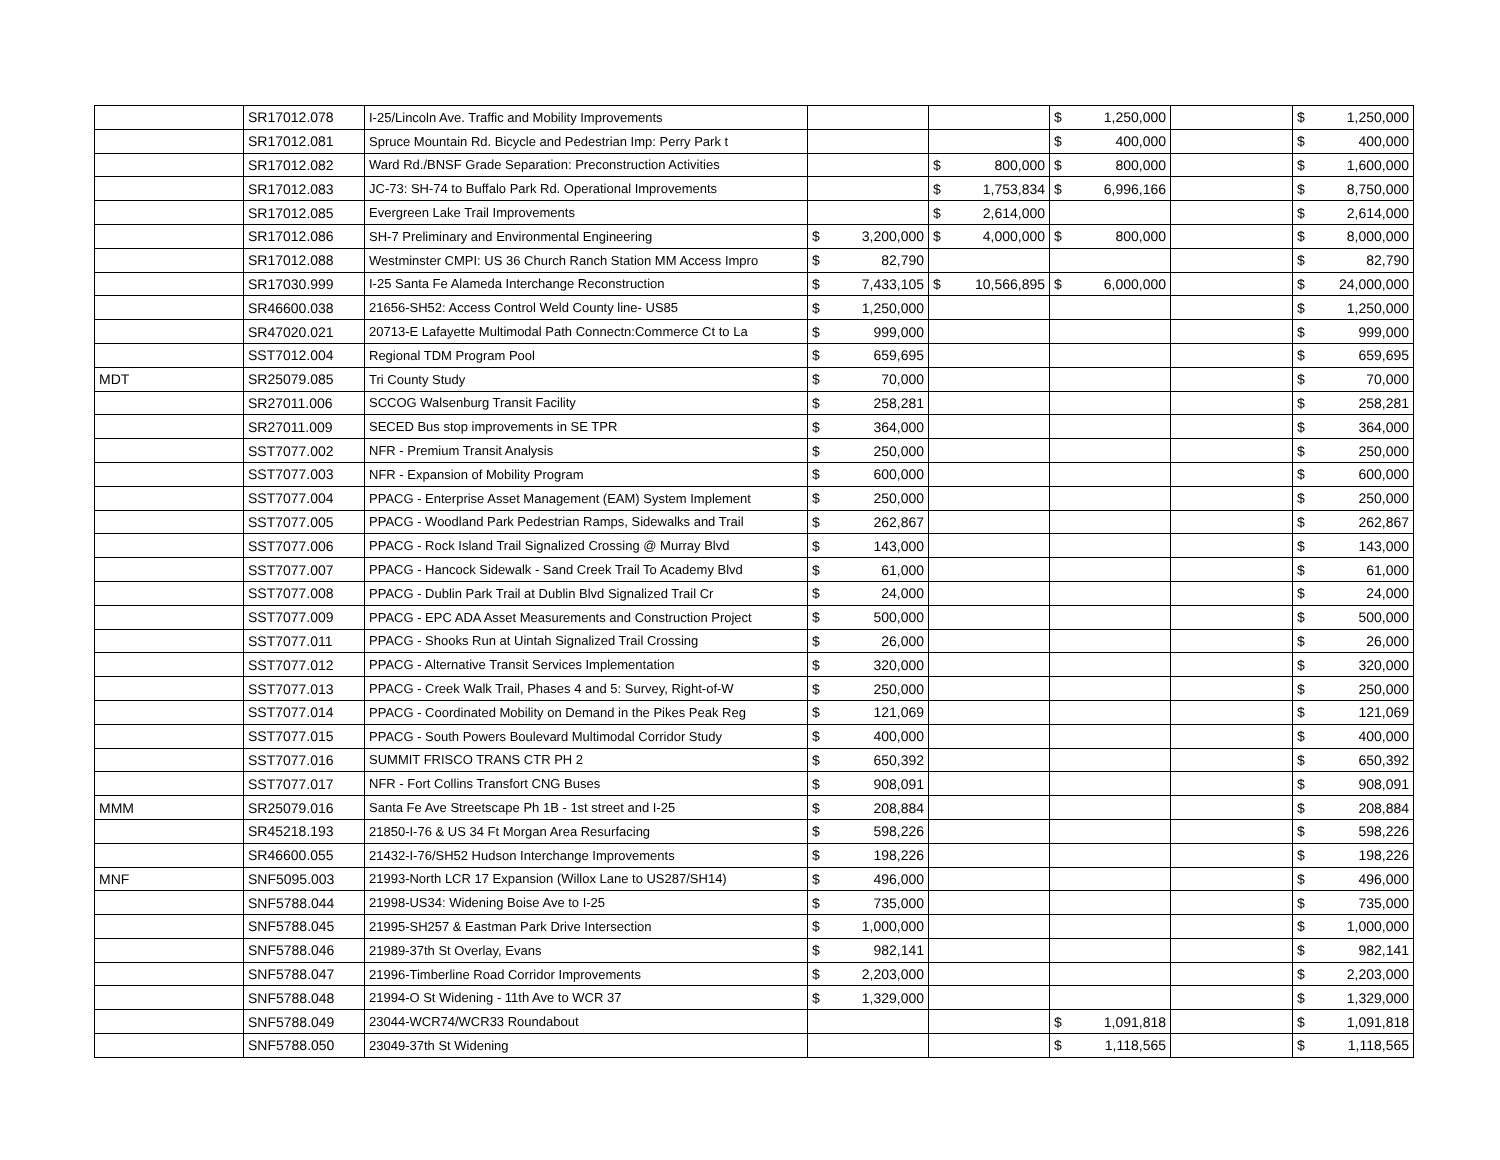| | SR17012.078 | I-25/Lincoln Ave. Traffic and Mobility Improvements | | | $ 1,250,000 | | $ 1,250,000 |
| | SR17012.081 | Spruce Mountain Rd. Bicycle and Pedestrian Imp: Perry Park t | | | $ 400,000 | | $ 400,000 |
| | SR17012.082 | Ward Rd./BNSF Grade Separation: Preconstruction Activities | | $ 800,000 | $ 800,000 | | $ 1,600,000 |
| | SR17012.083 | JC-73: SH-74 to Buffalo Park Rd. Operational Improvements | | $ 1,753,834 | $ 6,996,166 | | $ 8,750,000 |
| | SR17012.085 | Evergreen Lake Trail Improvements | | $ 2,614,000 | | | $ 2,614,000 |
| | SR17012.086 | SH-7 Preliminary and Environmental Engineering | $ 3,200,000 | $ 4,000,000 | $ 800,000 | | $ 8,000,000 |
| | SR17012.088 | Westminster CMPI: US 36 Church Ranch Station MM Access Impro | $ 82,790 | | | | $ 82,790 |
| | SR17030.999 | I-25 Santa Fe Alameda Interchange Reconstruction | $ 7,433,105 | $ 10,566,895 | $ 6,000,000 | | $ 24,000,000 |
| | SR46600.038 | 21656-SH52: Access Control Weld County line- US85 | $ 1,250,000 | | | | $ 1,250,000 |
| | SR47020.021 | 20713-E Lafayette Multimodal Path Connectn:Commerce Ct to La | $ 999,000 | | | | $ 999,000 |
| | SST7012.004 | Regional TDM Program Pool | $ 659,695 | | | | $ 659,695 |
| MDT | SR25079.085 | Tri County Study | $ 70,000 | | | | $ 70,000 |
| | SR27011.006 | SCCOG Walsenburg Transit Facility | $ 258,281 | | | | $ 258,281 |
| | SR27011.009 | SECED Bus stop improvements in SE TPR | $ 364,000 | | | | $ 364,000 |
| | SST7077.002 | NFR - Premium Transit Analysis | $ 250,000 | | | | $ 250,000 |
| | SST7077.003 | NFR - Expansion of Mobility Program | $ 600,000 | | | | $ 600,000 |
| | SST7077.004 | PPACG - Enterprise Asset Management (EAM) System Implement | $ 250,000 | | | | $ 250,000 |
| | SST7077.005 | PPACG - Woodland Park Pedestrian Ramps, Sidewalks and Trail | $ 262,867 | | | | $ 262,867 |
| | SST7077.006 | PPACG - Rock Island Trail Signalized Crossing @ Murray Blvd | $ 143,000 | | | | $ 143,000 |
| | SST7077.007 | PPACG - Hancock Sidewalk - Sand Creek Trail To Academy Blvd | $ 61,000 | | | | $ 61,000 |
| | SST7077.008 | PPACG - Dublin Park Trail at Dublin Blvd Signalized Trail Cr | $ 24,000 | | | | $ 24,000 |
| | SST7077.009 | PPACG - EPC ADA Asset Measurements and Construction Project | $ 500,000 | | | | $ 500,000 |
| | SST7077.011 | PPACG - Shooks Run at Uintah Signalized Trail Crossing | $ 26,000 | | | | $ 26,000 |
| | SST7077.012 | PPACG - Alternative Transit Services Implementation | $ 320,000 | | | | $ 320,000 |
| | SST7077.013 | PPACG - Creek Walk Trail, Phases 4 and 5: Survey, Right-of-W | $ 250,000 | | | | $ 250,000 |
| | SST7077.014 | PPACG - Coordinated Mobility on Demand in the Pikes Peak Reg | $ 121,069 | | | | $ 121,069 |
| | SST7077.015 | PPACG - South Powers Boulevard Multimodal Corridor Study | $ 400,000 | | | | $ 400,000 |
| | SST7077.016 | SUMMIT FRISCO TRANS CTR PH 2 | $ 650,392 | | | | $ 650,392 |
| | SST7077.017 | NFR - Fort Collins Transfort CNG Buses | $ 908,091 | | | | $ 908,091 |
| MMM | SR25079.016 | Santa Fe Ave Streetscape Ph 1B - 1st street and I-25 | $ 208,884 | | | | $ 208,884 |
| | SR45218.193 | 21850-I-76 & US 34 Ft Morgan Area Resurfacing | $ 598,226 | | | | $ 598,226 |
| | SR46600.055 | 21432-I-76/SH52 Hudson Interchange Improvements | $ 198,226 | | | | $ 198,226 |
| MNF | SNF5095.003 | 21993-North LCR 17 Expansion (Willox Lane to US287/SH14) | $ 496,000 | | | | $ 496,000 |
| | SNF5788.044 | 21998-US34: Widening Boise Ave to I-25 | $ 735,000 | | | | $ 735,000 |
| | SNF5788.045 | 21995-SH257 & Eastman Park Drive Intersection | $ 1,000,000 | | | | $ 1,000,000 |
| | SNF5788.046 | 21989-37th St Overlay, Evans | $ 982,141 | | | | $ 982,141 |
| | SNF5788.047 | 21996-Timberline Road Corridor Improvements | $ 2,203,000 | | | | $ 2,203,000 |
| | SNF5788.048 | 21994-O St Widening - 11th Ave to WCR 37 | $ 1,329,000 | | | | $ 1,329,000 |
| | SNF5788.049 | 23044-WCR74/WCR33 Roundabout | | | $ 1,091,818 | | $ 1,091,818 |
| | SNF5788.050 | 23049-37th St Widening | | | $ 1,118,565 | | $ 1,118,565 |